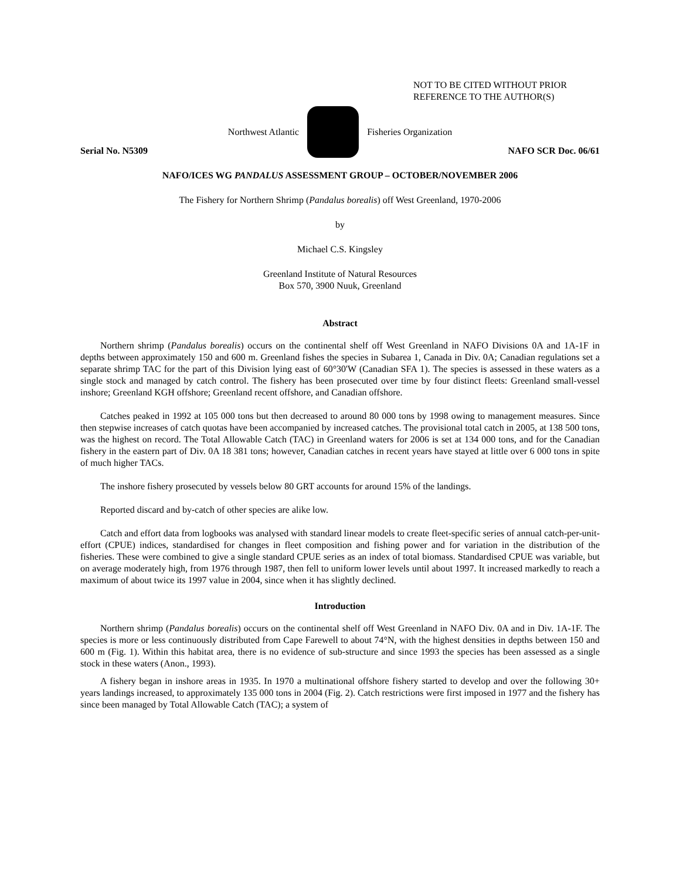NOT TO BE CITED WITHOUT PRIOR
REFERENCE TO THE AUTHOR(S)
Northwest Atlantic Fisheries Organization
Serial No. N5309 NAFO SCR Doc. 06/61
NAFO/ICES WG PANDALUS ASSESSMENT GROUP – OCTOBER/NOVEMBER 2006
The Fishery for Northern Shrimp (Pandalus borealis) off West Greenland, 1970-2006
by
Michael C.S. Kingsley
Greenland Institute of Natural Resources
Box 570, 3900 Nuuk, Greenland
Abstract
Northern shrimp (Pandalus borealis) occurs on the continental shelf off West Greenland in NAFO Divisions 0A and 1A-1F in depths between approximately 150 and 600 m. Greenland fishes the species in Subarea 1, Canada in Div. 0A; Canadian regulations set a separate shrimp TAC for the part of this Division lying east of 60°30'W (Canadian SFA 1). The species is assessed in these waters as a single stock and managed by catch control. The fishery has been prosecuted over time by four distinct fleets: Greenland small-vessel inshore; Greenland KGH offshore; Greenland recent offshore, and Canadian offshore.
Catches peaked in 1992 at 105 000 tons but then decreased to around 80 000 tons by 1998 owing to management measures. Since then stepwise increases of catch quotas have been accompanied by increased catches. The provisional total catch in 2005, at 138 500 tons, was the highest on record. The Total Allowable Catch (TAC) in Greenland waters for 2006 is set at 134 000 tons, and for the Canadian fishery in the eastern part of Div. 0A 18 381 tons; however, Canadian catches in recent years have stayed at little over 6 000 tons in spite of much higher TACs.
The inshore fishery prosecuted by vessels below 80 GRT accounts for around 15% of the landings.
Reported discard and by-catch of other species are alike low.
Catch and effort data from logbooks was analysed with standard linear models to create fleet-specific series of annual catch-per-unit-effort (CPUE) indices, standardised for changes in fleet composition and fishing power and for variation in the distribution of the fisheries. These were combined to give a single standard CPUE series as an index of total biomass. Standardised CPUE was variable, but on average moderately high, from 1976 through 1987, then fell to uniform lower levels until about 1997. It increased markedly to reach a maximum of about twice its 1997 value in 2004, since when it has slightly declined.
Introduction
Northern shrimp (Pandalus borealis) occurs on the continental shelf off West Greenland in NAFO Div. 0A and in Div. 1A-1F. The species is more or less continuously distributed from Cape Farewell to about 74°N, with the highest densities in depths between 150 and 600 m (Fig. 1). Within this habitat area, there is no evidence of sub-structure and since 1993 the species has been assessed as a single stock in these waters (Anon., 1993).
A fishery began in inshore areas in 1935. In 1970 a multinational offshore fishery started to develop and over the following 30+ years landings increased, to approximately 135 000 tons in 2004 (Fig. 2). Catch restrictions were first imposed in 1977 and the fishery has since been managed by Total Allowable Catch (TAC); a system of